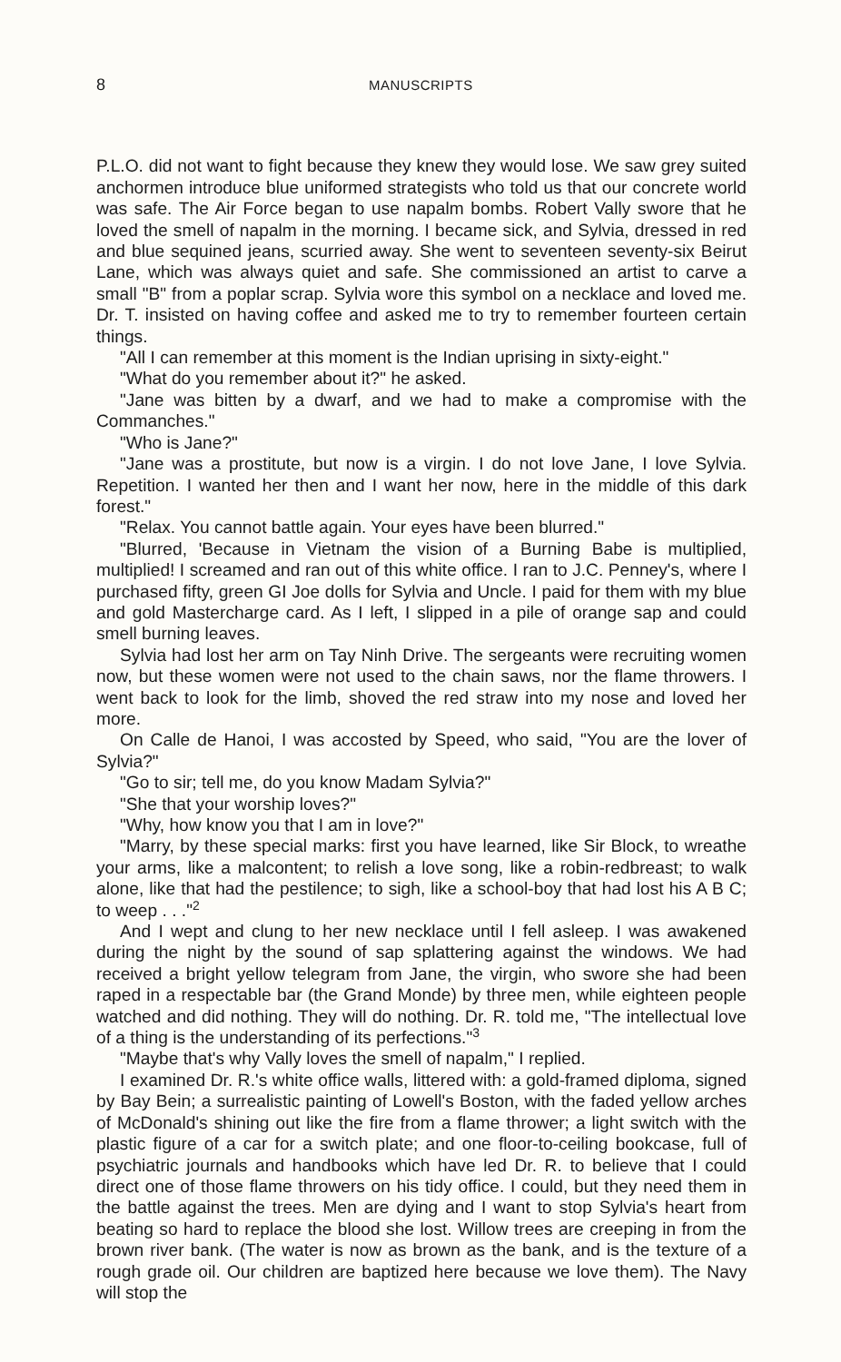8 MANUSCRIPTS
P.L.O. did not want to fight because they knew they would lose. We saw grey suited anchormen introduce blue uniformed strategists who told us that our concrete world was safe. The Air Force began to use napalm bombs. Robert Vally swore that he loved the smell of napalm in the morning. I became sick, and Sylvia, dressed in red and blue sequined jeans, scurried away. She went to seventeen seventy-six Beirut Lane, which was always quiet and safe. She commissioned an artist to carve a small "B" from a poplar scrap. Sylvia wore this symbol on a necklace and loved me. Dr. T. insisted on having coffee and asked me to try to remember fourteen certain things.
"All I can remember at this moment is the Indian uprising in sixty-eight."
"What do you remember about it?" he asked.
"Jane was bitten by a dwarf, and we had to make a compromise with the Commanches."
"Who is Jane?"
"Jane was a prostitute, but now is a virgin. I do not love Jane, I love Sylvia. Repetition. I wanted her then and I want her now, here in the middle of this dark forest."
"Relax. You cannot battle again. Your eyes have been blurred."
"Blurred, 'Because in Vietnam the vision of a Burning Babe is multiplied, multiplied! I screamed and ran out of this white office. I ran to J.C. Penney's, where I purchased fifty, green GI Joe dolls for Sylvia and Uncle. I paid for them with my blue and gold Mastercharge card. As I left, I slipped in a pile of orange sap and could smell burning leaves.
Sylvia had lost her arm on Tay Ninh Drive. The sergeants were recruiting women now, but these women were not used to the chain saws, nor the flame throwers. I went back to look for the limb, shoved the red straw into my nose and loved her more.
On Calle de Hanoi, I was accosted by Speed, who said, "You are the lover of Sylvia?"
"Go to sir; tell me, do you know Madam Sylvia?"
"She that your worship loves?"
"Why, how know you that I am in love?"
"Marry, by these special marks: first you have learned, like Sir Block, to wreathe your arms, like a malcontent; to relish a love song, like a robin-redbreast; to walk alone, like that had the pestilence; to sigh, like a school-boy that had lost his A B C; to weep . . ."<sup>2</sup>
And I wept and clung to her new necklace until I fell asleep. I was awakened during the night by the sound of sap splattering against the windows. We had received a bright yellow telegram from Jane, the virgin, who swore she had been raped in a respectable bar (the Grand Monde) by three men, while eighteen people watched and did nothing. They will do nothing. Dr. R. told me, "The intellectual love of a thing is the understanding of its perfections."<sup>3</sup>
"Maybe that's why Vally loves the smell of napalm," I replied.
I examined Dr. R.'s white office walls, littered with: a gold-framed diploma, signed by Bay Bein; a surrealistic painting of Lowell's Boston, with the faded yellow arches of McDonald's shining out like the fire from a flame thrower; a light switch with the plastic figure of a car for a switch plate; and one floor-to-ceiling bookcase, full of psychiatric journals and handbooks which have led Dr. R. to believe that I could direct one of those flame throwers on his tidy office. I could, but they need them in the battle against the trees. Men are dying and I want to stop Sylvia's heart from beating so hard to replace the blood she lost. Willow trees are creeping in from the brown river bank. (The water is now as brown as the bank, and is the texture of a rough grade oil. Our children are baptized here because we love them). The Navy will stop the